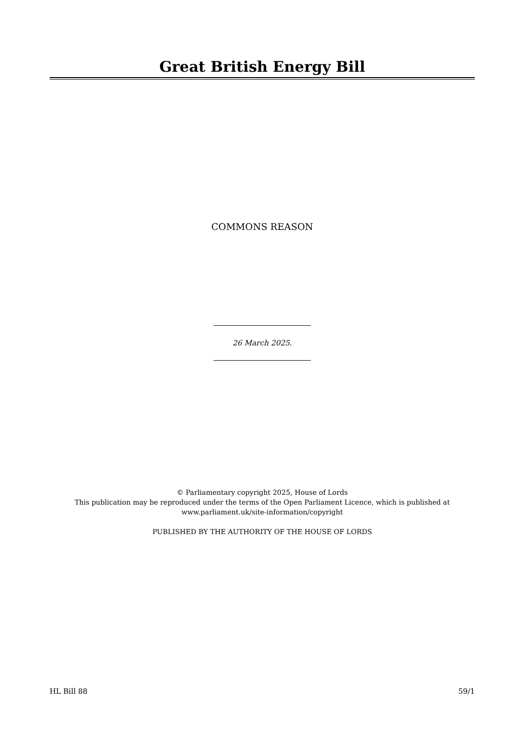Great British Energy Bill
COMMONS REASON
26 March 2025.
© Parliamentary copyright 2025, House of Lords
This publication may be reproduced under the terms of the Open Parliament Licence, which is published at www.parliament.uk/site-information/copyright
PUBLISHED BY THE AUTHORITY OF THE HOUSE OF LORDS
HL Bill 88 59/1